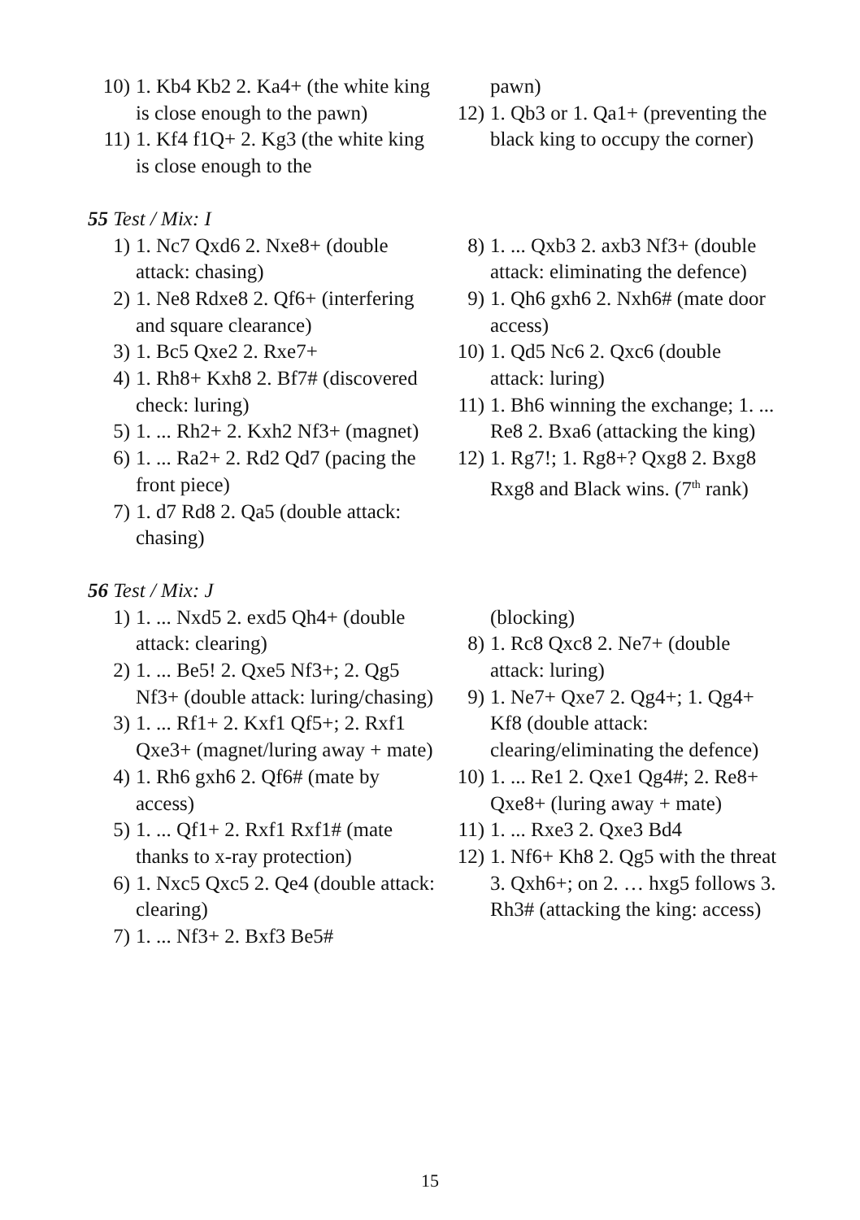10) 1. Kb4 Kb2 2. Ka4+ (the white king is close enough to the pawn)
11) 1. Kf4 f1Q+ 2. Kg3 (the white king is close enough to the
pawn)
12) 1. Qb3 or 1. Qa1+ (preventing the black king to occupy the corner)
55 Test / Mix: I
1) 1. Nc7 Qxd6 2. Nxe8+ (double attack: chasing)
2) 1. Ne8 Rdxe8 2. Qf6+ (interfering and square clearance)
3) 1. Bc5 Qxe2 2. Rxe7+
4) 1. Rh8+ Kxh8 2. Bf7# (discovered check: luring)
5) 1. ... Rh2+ 2. Kxh2 Nf3+ (magnet)
6) 1. ... Ra2+ 2. Rd2 Qd7 (pacing the front piece)
7) 1. d7 Rd8 2. Qa5 (double attack: chasing)
8) 1. ... Qxb3 2. axb3 Nf3+ (double attack: eliminating the defence)
9) 1. Qh6 gxh6 2. Nxh6# (mate door access)
10) 1. Qd5 Nc6 2. Qxc6 (double attack: luring)
11) 1. Bh6 winning the exchange; 1. ... Re8 2. Bxa6 (attacking the king)
12) 1. Rg7!; 1. Rg8+? Qxg8 2. Bxg8 Rxg8 and Black wins. (7<sup>th</sup> rank)
56 Test / Mix: J
1) 1. ... Nxd5 2. exd5 Qh4+ (double attack: clearing)
2) 1. ... Be5! 2. Qxe5 Nf3+; 2. Qg5 Nf3+ (double attack: luring/chasing)
3) 1. ... Rf1+ 2. Kxf1 Qf5+; 2. Rxf1 Qxe3+ (magnet/luring away + mate)
4) 1. Rh6 gxh6 2. Qf6# (mate by access)
5) 1. ... Qf1+ 2. Rxf1 Rxf1# (mate thanks to x-ray protection)
6) 1. Nxc5 Qxc5 2. Qe4 (double attack: clearing)
7) 1. ... Nf3+ 2. Bxf3 Be5#
(blocking)
8) 1. Rc8 Qxc8 2. Ne7+ (double attack: luring)
9) 1. Ne7+ Qxe7 2. Qg4+; 1. Qg4+ Kf8 (double attack: clearing/eliminating the defence)
10) 1. ... Re1 2. Qxe1 Qg4#; 2. Re8+ Qxe8+ (luring away + mate)
11) 1. ... Rxe3 2. Qxe3 Bd4
12) 1. Nf6+ Kh8 2. Qg5 with the threat 3. Qxh6+; on 2. … hxg5 follows 3. Rh3# (attacking the king: access)
15